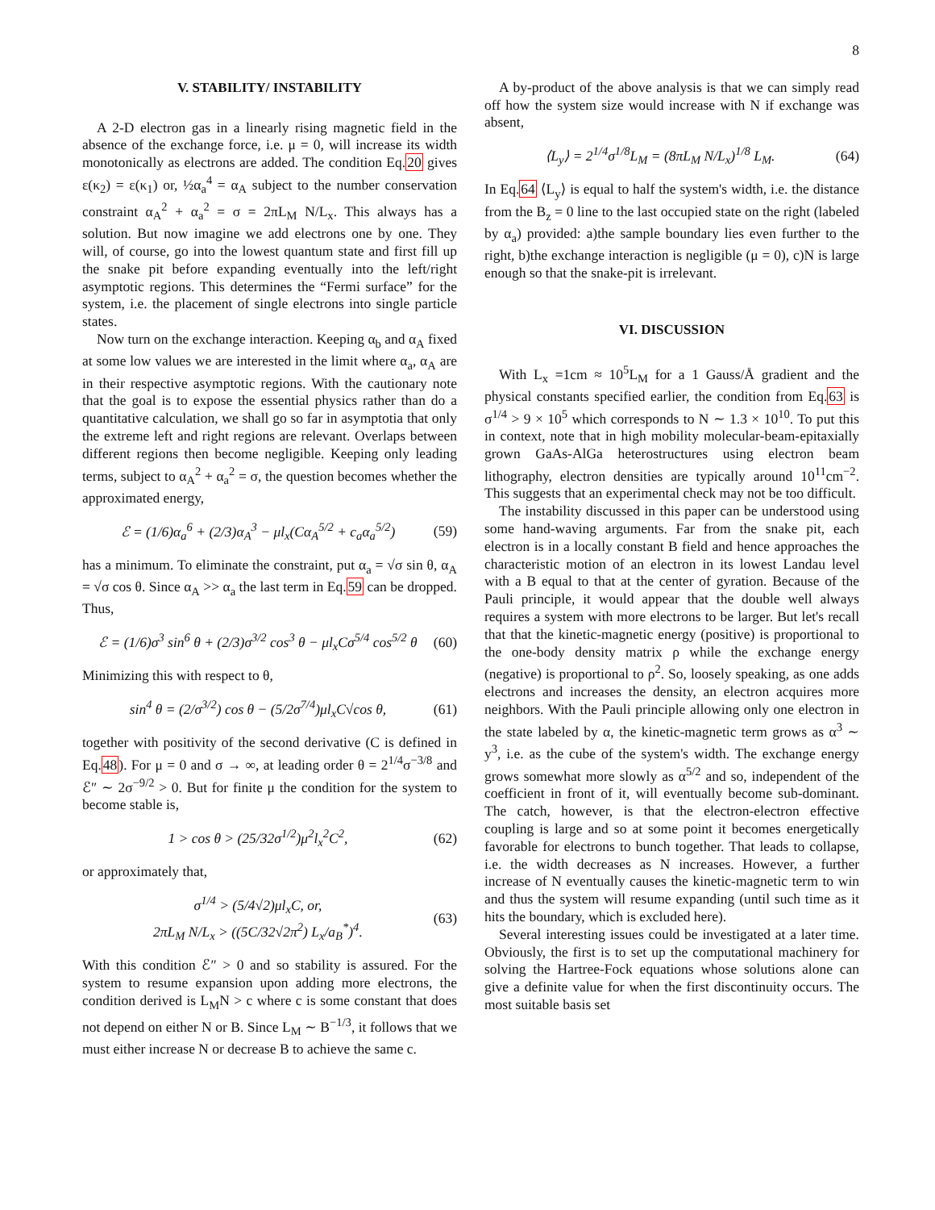8
V. STABILITY/ INSTABILITY
A 2-D electron gas in a linearly rising magnetic field in the absence of the exchange force, i.e. μ = 0, will increase its width monotonically as electrons are added. The condition Eq.20 gives ε(κ<sub>2</sub>) = ε(κ<sub>1</sub>) or, ½α<sub>a</sub><sup>4</sup> = α<sub>A</sub> subject to the number conservation constraint α<sub>A</sub><sup>2</sup> + α<sub>a</sub><sup>2</sup> = σ = 2πL<sub>M</sub> N/L<sub>x</sub>. This always has a solution. But now imagine we add electrons one by one. They will, of course, go into the lowest quantum state and first fill up the snake pit before expanding eventually into the left/right asymptotic regions. This determines the “Fermi surface” for the system, i.e. the placement of single electrons into single particle states.
Now turn on the exchange interaction. Keeping α<sub>b</sub> and α<sub>A</sub> fixed at some low values we are interested in the limit where α<sub>a</sub>, α<sub>A</sub> are in their respective asymptotic regions. With the cautionary note that the goal is to expose the essential physics rather than do a quantitative calculation, we shall go so far in asymptotia that only the extreme left and right regions are relevant. Overlaps between different regions then become negligible. Keeping only leading terms, subject to α<sub>A</sub><sup>2</sup> + α<sub>a</sub><sup>2</sup> = σ, the question becomes whether the approximated energy,
ℰ = (1/6)α<sub>a</sub><sup>6</sup> + (2/3)α<sub>A</sub><sup>3</sup> − μl<sub>x</sub>(Cα<sub>A</sub><sup>5/2</sup> + c<sub>a</sub>α<sub>a</sub><sup>5/2</sup>) (59)
has a minimum. To eliminate the constraint, put α<sub>a</sub> = √σ sin θ, α<sub>A</sub> = √σ cos θ. Since α<sub>A</sub> >> α<sub>a</sub> the last term in Eq.59 can be dropped. Thus,
ℰ = (1/6)σ<sup>3</sup> sin<sup>6</sup> θ + (2/3)σ<sup>3/2</sup> cos<sup>3</sup> θ − μl<sub>x</sub>Cσ<sup>5/4</sup> cos<sup>5/2</sup> θ (60)
Minimizing this with respect to θ,
sin<sup>4</sup> θ = (2/σ<sup>3/2</sup>) cos θ − (5/2σ<sup>7/4</sup>)μl<sub>x</sub>C√cos θ, (61)
together with positivity of the second derivative (C is defined in Eq.48). For μ = 0 and σ → ∞, at leading order θ = 2<sup>1/4</sup>σ<sup>−3/8</sup> and ℰ″ ∼ 2σ<sup>−9/2</sup> > 0. But for finite μ the condition for the system to become stable is,
1 > cos θ > (25/32σ<sup>1/2</sup>)μ<sup>2</sup>l<sub>x</sub><sup>2</sup>C<sup>2</sup>, (62)
or approximately that,
σ<sup>1/4</sup> > (5/4√2)μl<sub>x</sub>C, or,
2πL<sub>M</sub> N/L<sub>x</sub> > ((5C/32√2π<sup>2</sup>) L<sub>x</sub>/a<sub>B</sub><sup>*</sup>)<sup>4</sup>. (63)
With this condition ℰ″ > 0 and so stability is assured. For the system to resume expansion upon adding more electrons, the condition derived is L<sub>M</sub>N > c where c is some constant that does not depend on either N or B. Since L<sub>M</sub> ∼ B<sup>−1/3</sup>, it follows that we must either increase N or decrease B to achieve the same c.
A by-product of the above analysis is that we can simply read off how the system size would increase with N if exchange was absent,
⟨L<sub>y</sub>⟩ = 2<sup>1/4</sup>σ<sup>1/8</sup>L<sub>M</sub> = (8πL<sub>M</sub> N/L<sub>x</sub>)<sup>1/8</sup> L<sub>M</sub>. (64)
In Eq.64 ⟨L<sub>y</sub>⟩ is equal to half the system's width, i.e. the distance from the B<sub>z</sub> = 0 line to the last occupied state on the right (labeled by α<sub>a</sub>) provided: a)the sample boundary lies even further to the right, b)the exchange interaction is negligible (μ = 0), c)N is large enough so that the snake-pit is irrelevant.
VI. DISCUSSION
With L<sub>x</sub> =1cm ≈ 10<sup>5</sup>L<sub>M</sub> for a 1 Gauss/Å gradient and the physical constants specified earlier, the condition from Eq.63 is σ<sup>1/4</sup> > 9 × 10<sup>5</sup> which corresponds to N ∼ 1.3 × 10<sup>10</sup>. To put this in context, note that in high mobility molecular-beam-epitaxially grown GaAs-AlGa heterostructures using electron beam lithography, electron densities are typically around 10<sup>11</sup>cm<sup>−2</sup>. This suggests that an experimental check may not be too difficult.
The instability discussed in this paper can be understood using some hand-waving arguments. Far from the snake pit, each electron is in a locally constant B field and hence approaches the characteristic motion of an electron in its lowest Landau level with a B equal to that at the center of gyration. Because of the Pauli principle, it would appear that the double well always requires a system with more electrons to be larger. But let's recall that that the kinetic-magnetic energy (positive) is proportional to the one-body density matrix ρ while the exchange energy (negative) is proportional to ρ<sup>2</sup>. So, loosely speaking, as one adds electrons and increases the density, an electron acquires more neighbors. With the Pauli principle allowing only one electron in the state labeled by α, the kinetic-magnetic term grows as α<sup>3</sup> ∼ y<sup>3</sup>, i.e. as the cube of the system's width. The exchange energy grows somewhat more slowly as α<sup>5/2</sup> and so, independent of the coefficient in front of it, will eventually become sub-dominant. The catch, however, is that the electron-electron effective coupling is large and so at some point it becomes energetically favorable for electrons to bunch together. That leads to collapse, i.e. the width decreases as N increases. However, a further increase of N eventually causes the kinetic-magnetic term to win and thus the system will resume expanding (until such time as it hits the boundary, which is excluded here).
Several interesting issues could be investigated at a later time. Obviously, the first is to set up the computational machinery for solving the Hartree-Fock equations whose solutions alone can give a definite value for when the first discontinuity occurs. The most suitable basis set